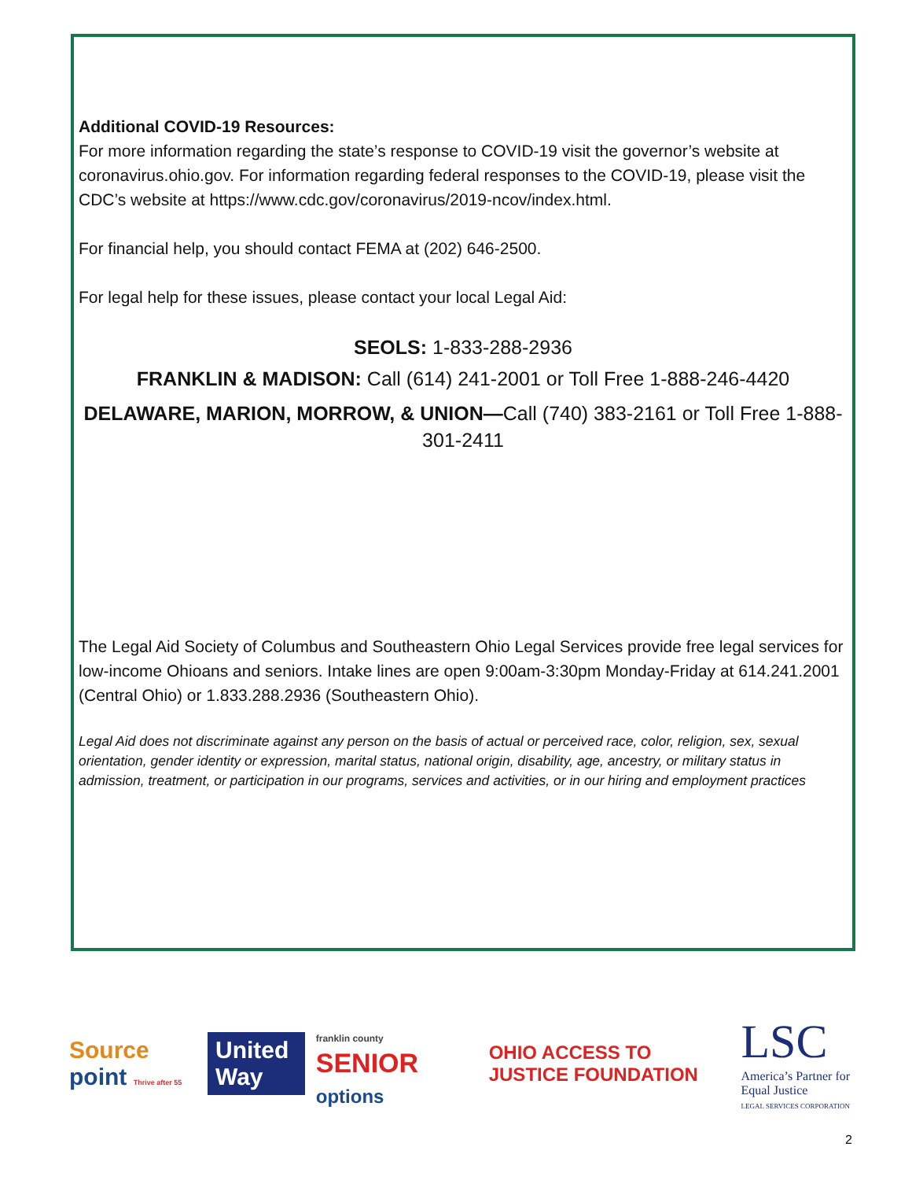Additional COVID-19 Resources:
For more information regarding the state’s response to COVID-19 visit the governor’s website at coronavirus.ohio.gov. For information regarding federal responses to the COVID-19, please visit the CDC’s website at https://www.cdc.gov/coronavirus/2019-ncov/index.html.
For financial help, you should contact FEMA at (202) 646-2500.
For legal help for these issues, please contact your local Legal Aid:
SEOLS: 1-833-288-2936
FRANKLIN & MADISON: Call (614) 241-2001 or Toll Free 1-888-246-4420
DELAWARE, MARION, MORROW, & UNION—Call (740) 383-2161 or Toll Free 1-888-301-2411
The Legal Aid Society of Columbus and Southeastern Ohio Legal Services provide free legal services for low-income Ohioans and seniors. Intake lines are open 9:00am-3:30pm Monday-Friday at 614.241.2001 (Central Ohio) or 1.833.288.2936 (Southeastern Ohio).
Legal Aid does not discriminate against any person on the basis of actual or perceived race, color, religion, sex, sexual orientation, gender identity or expression, marital status, national origin, disability, age, ancestry, or military status in admission, treatment, or participation in our programs, services and activities, or in our hiring and employment practices
Source point Thrive after 55
United Way
franklin county SENIOR options
OHIO ACCESS TO JUSTICE FOUNDATION
LSC
America’s Partner for Equal Justice
LEGAL SERVICES CORPORATION
2